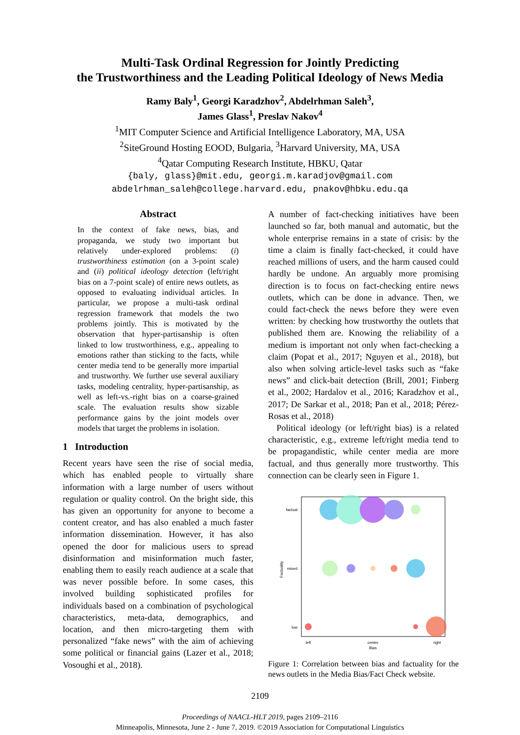Multi-Task Ordinal Regression for Jointly Predicting
the Trustworthiness and the Leading Political Ideology of News Media
Ramy Baly<sup>1</sup>, Georgi Karadzhov<sup>2</sup>, Abdelrhman Saleh<sup>3</sup>,
James Glass<sup>1</sup>, Preslav Nakov<sup>4</sup>
<sup>1</sup> MIT Computer Science and Artificial Intelligence Laboratory, MA, USA
<sup>2</sup> SiteGround Hosting EOOD, Bulgaria, <sup>3</sup>Harvard University, MA, USA
<sup>4</sup> Qatar Computing Research Institute, HBKU, Qatar
{baly, glass}@mit.edu, georgi.m.karadjov@gmail.com
abdelrhman_saleh@college.harvard.edu, pnakov@hbku.edu.qa
Abstract
In the context of fake news, bias, and propaganda, we study two important but relatively under-explored problems: (i) trustworthiness estimation (on a 3-point scale) and (ii) political ideology detection (left/right bias on a 7-point scale) of entire news outlets, as opposed to evaluating individual articles. In particular, we propose a multi-task ordinal regression framework that models the two problems jointly. This is motivated by the observation that hyper-partisanship is often linked to low trustworthiness, e.g., appealing to emotions rather than sticking to the facts, while center media tend to be generally more impartial and trustworthy. We further use several auxiliary tasks, modeling centrality, hyper-partisanship, as well as left-vs.-right bias on a coarse-grained scale. The evaluation results show sizable performance gains by the joint models over models that target the problems in isolation.
1 Introduction
Recent years have seen the rise of social media, which has enabled people to virtually share information with a large number of users without regulation or quality control. On the bright side, this has given an opportunity for anyone to become a content creator, and has also enabled a much faster information dissemination. However, it has also opened the door for malicious users to spread disinformation and misinformation much faster, enabling them to easily reach audience at a scale that was never possible before. In some cases, this involved building sophisticated profiles for individuals based on a combination of psychological characteristics, meta-data, demographics, and location, and then micro-targeting them with personalized “fake news” with the aim of achieving some political or financial gains (Lazer et al., 2018; Vosoughi et al., 2018).
A number of fact-checking initiatives have been launched so far, both manual and automatic, but the whole enterprise remains in a state of crisis: by the time a claim is finally fact-checked, it could have reached millions of users, and the harm caused could hardly be undone. An arguably more promising direction is to focus on fact-checking entire news outlets, which can be done in advance. Then, we could fact-check the news before they were even written: by checking how trustworthy the outlets that published them are. Knowing the reliability of a medium is important not only when fact-checking a claim (Popat et al., 2017; Nguyen et al., 2018), but also when solving article-level tasks such as “fake news” and click-bait detection (Brill, 2001; Finberg et al., 2002; Hardalov et al., 2016; Karadzhov et al., 2017; De Sarkar et al., 2018; Pan et al., 2018; Pérez-Rosas et al., 2018)
Political ideology (or left/right bias) is a related characteristic, e.g., extreme left/right media tend to be propagandistic, while center media are more factual, and thus generally more trustworthy. This connection can be clearly seen in Figure 1.
factual
mixed
low
Factuality
left
center
Bias
right
Figure 1: Correlation between bias and factuality for the news outlets in the Media Bias/Fact Check website.
2109
Proceedings of NAACL-HLT 2019, pages 2109–2116
Minneapolis, Minnesota, June 2 - June 7, 2019. ©2019 Association for Computational Linguistics